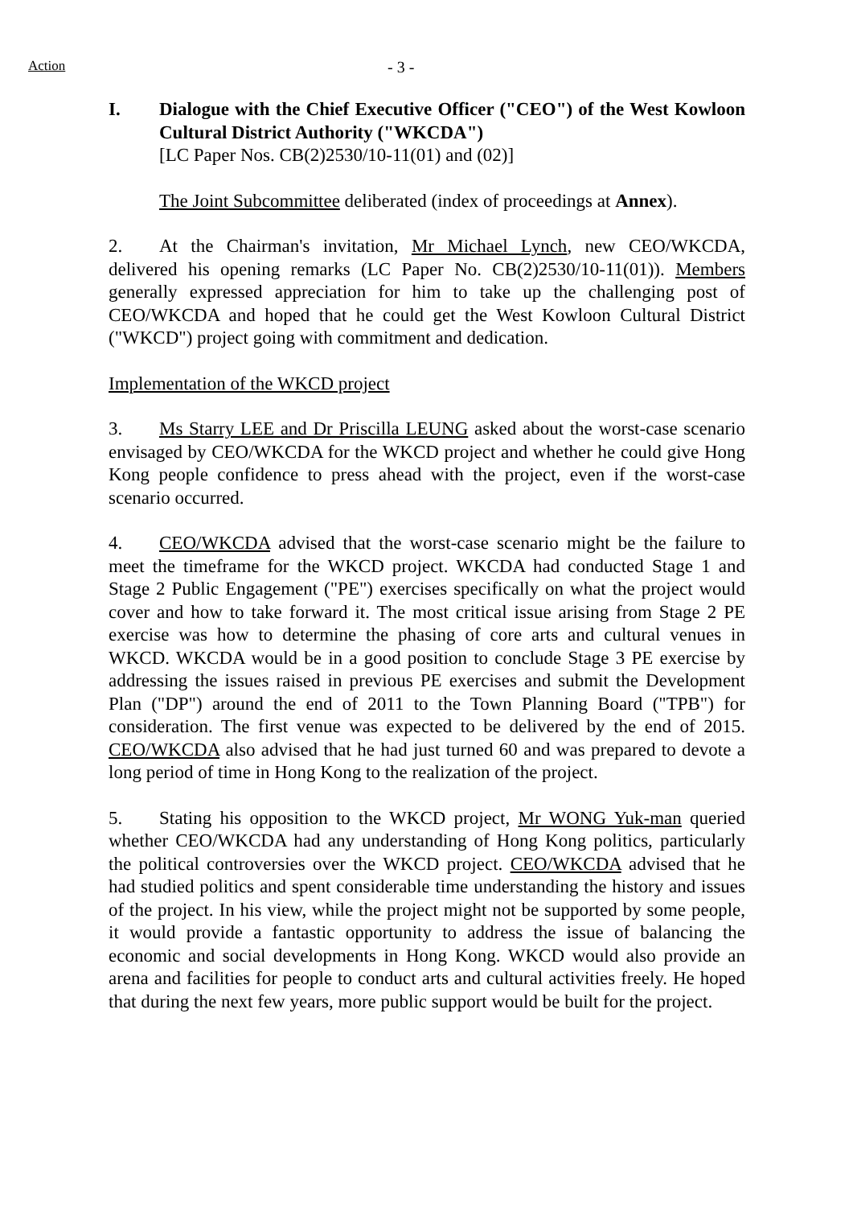Action
- 3 -
I. Dialogue with the Chief Executive Officer ("CEO") of the West Kowloon Cultural District Authority ("WKCDA")
[LC Paper Nos. CB(2)2530/10-11(01) and (02)]
The Joint Subcommittee deliberated (index of proceedings at Annex).
2. At the Chairman's invitation, Mr Michael Lynch, new CEO/WKCDA, delivered his opening remarks (LC Paper No. CB(2)2530/10-11(01)). Members generally expressed appreciation for him to take up the challenging post of CEO/WKCDA and hoped that he could get the West Kowloon Cultural District ("WKCD") project going with commitment and dedication.
Implementation of the WKCD project
3. Ms Starry LEE and Dr Priscilla LEUNG asked about the worst-case scenario envisaged by CEO/WKCDA for the WKCD project and whether he could give Hong Kong people confidence to press ahead with the project, even if the worst-case scenario occurred.
4. CEO/WKCDA advised that the worst-case scenario might be the failure to meet the timeframe for the WKCD project. WKCDA had conducted Stage 1 and Stage 2 Public Engagement ("PE") exercises specifically on what the project would cover and how to take forward it. The most critical issue arising from Stage 2 PE exercise was how to determine the phasing of core arts and cultural venues in WKCD. WKCDA would be in a good position to conclude Stage 3 PE exercise by addressing the issues raised in previous PE exercises and submit the Development Plan ("DP") around the end of 2011 to the Town Planning Board ("TPB") for consideration. The first venue was expected to be delivered by the end of 2015. CEO/WKCDA also advised that he had just turned 60 and was prepared to devote a long period of time in Hong Kong to the realization of the project.
5. Stating his opposition to the WKCD project, Mr WONG Yuk-man queried whether CEO/WKCDA had any understanding of Hong Kong politics, particularly the political controversies over the WKCD project. CEO/WKCDA advised that he had studied politics and spent considerable time understanding the history and issues of the project. In his view, while the project might not be supported by some people, it would provide a fantastic opportunity to address the issue of balancing the economic and social developments in Hong Kong. WKCD would also provide an arena and facilities for people to conduct arts and cultural activities freely. He hoped that during the next few years, more public support would be built for the project.